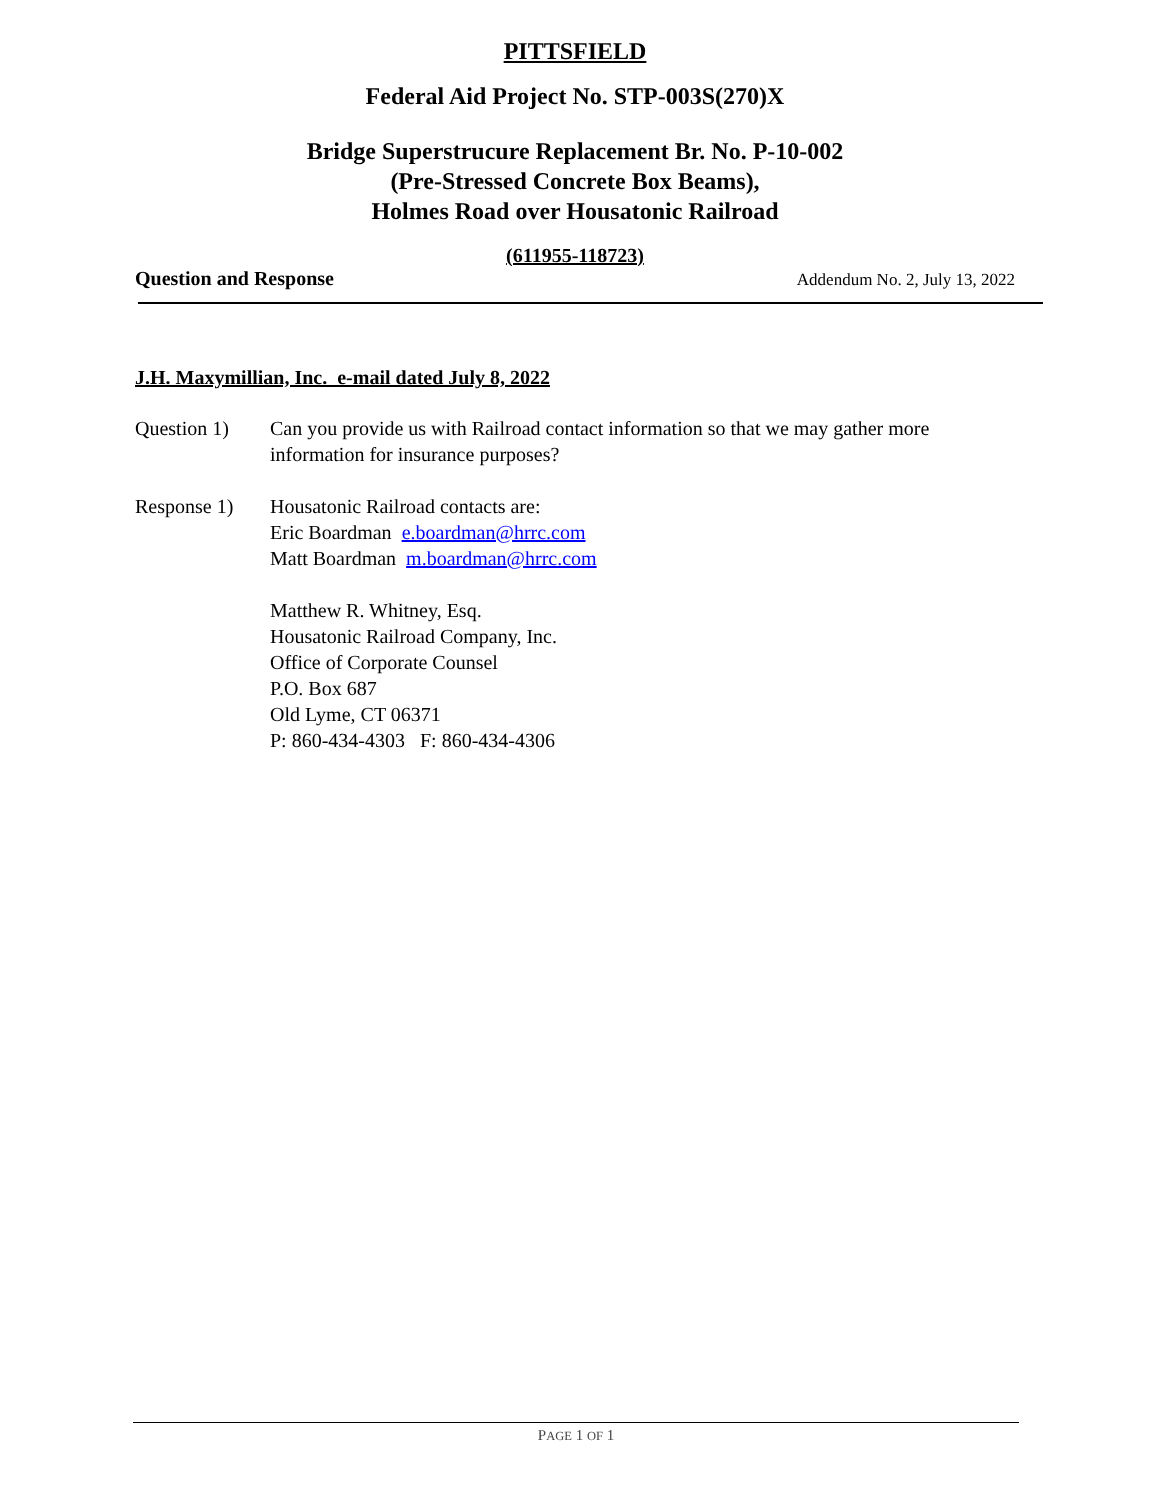PITTSFIELD
Federal Aid Project No. STP-003S(270)X
Bridge Superstrucure Replacement Br. No. P-10-002
(Pre-Stressed Concrete Box Beams),
Holmes Road over Housatonic Railroad
(611955-118723)
Question and Response Addendum No. 2, July 13, 2022
J.H. Maxymillian, Inc. e-mail dated July 8, 2022
Question 1) Can you provide us with Railroad contact information so that we may gather more information for insurance purposes?
Response 1) Housatonic Railroad contacts are:
Eric Boardman e.boardman@hrrc.com
Matt Boardman m.boardman@hrrc.com
Matthew R. Whitney, Esq.
Housatonic Railroad Company, Inc.
Office of Corporate Counsel
P.O. Box 687
Old Lyme, CT 06371
P: 860-434-4303 F: 860-434-4306
PAGE 1 OF 1